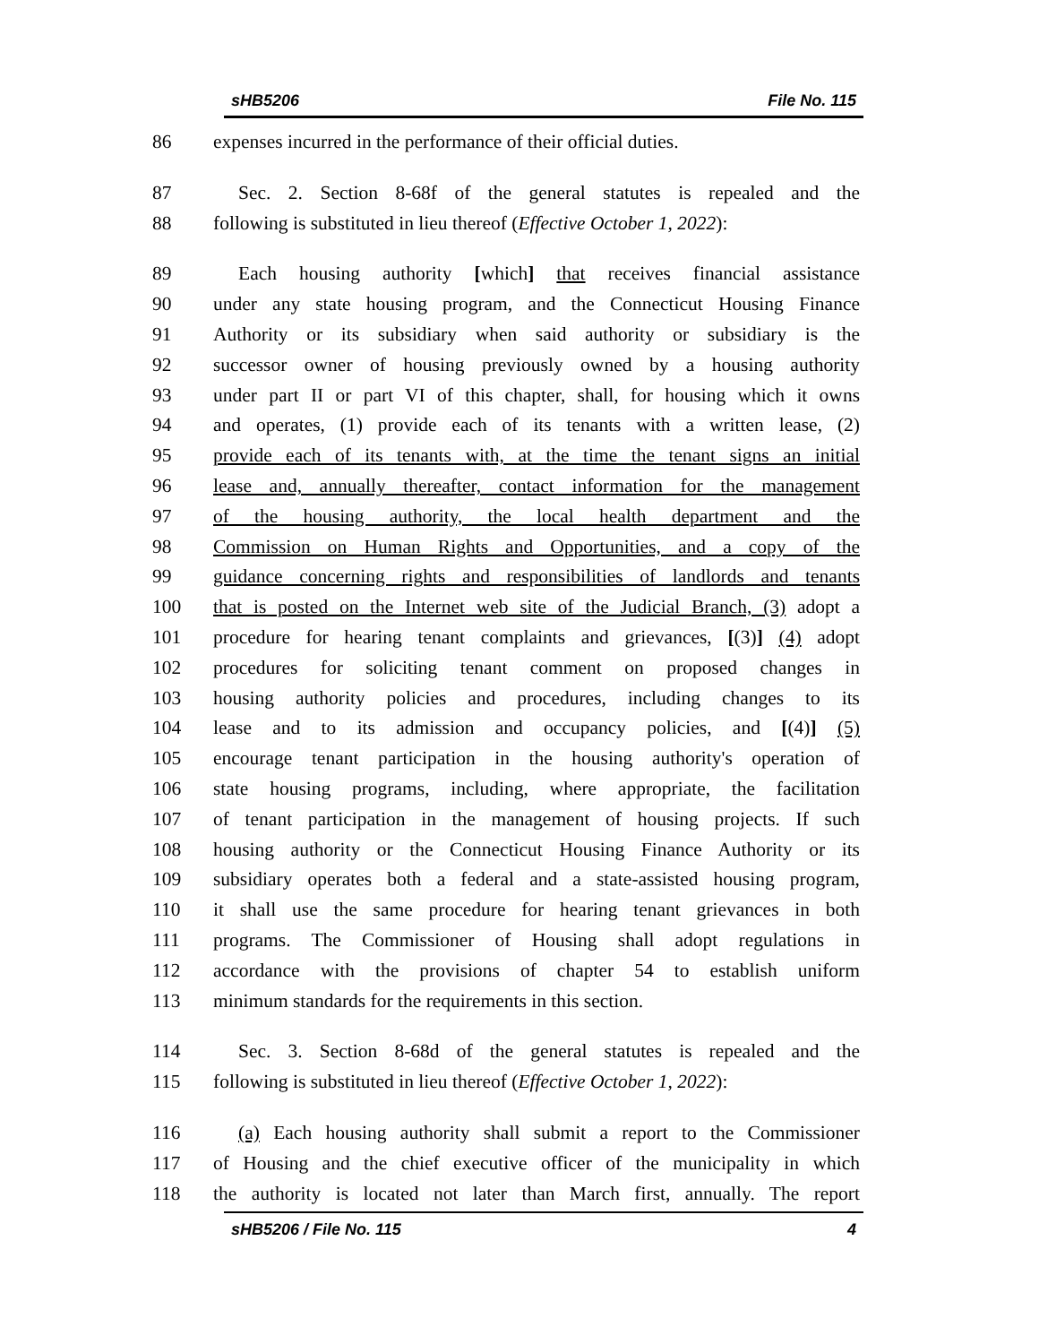sHB5206 File No. 115
86 expenses incurred in the performance of their official duties.
87 Sec. 2. Section 8-68f of the general statutes is repealed and the
88 following is substituted in lieu thereof (Effective October 1, 2022):
89 Each housing authority [which] that receives financial assistance
90 under any state housing program, and the Connecticut Housing Finance
91 Authority or its subsidiary when said authority or subsidiary is the
92 successor owner of housing previously owned by a housing authority
93 under part II or part VI of this chapter, shall, for housing which it owns
94 and operates, (1) provide each of its tenants with a written lease, (2)
95 provide each of its tenants with, at the time the tenant signs an initial
96 lease and, annually thereafter, contact information for the management
97 of the housing authority, the local health department and the
98 Commission on Human Rights and Opportunities, and a copy of the
99 guidance concerning rights and responsibilities of landlords and tenants
100 that is posted on the Internet web site of the Judicial Branch, (3) adopt a
101 procedure for hearing tenant complaints and grievances, [(3)] (4) adopt
102 procedures for soliciting tenant comment on proposed changes in
103 housing authority policies and procedures, including changes to its
104 lease and to its admission and occupancy policies, and [(4)] (5)
105 encourage tenant participation in the housing authority's operation of
106 state housing programs, including, where appropriate, the facilitation
107 of tenant participation in the management of housing projects. If such
108 housing authority or the Connecticut Housing Finance Authority or its
109 subsidiary operates both a federal and a state-assisted housing program,
110 it shall use the same procedure for hearing tenant grievances in both
111 programs. The Commissioner of Housing shall adopt regulations in
112 accordance with the provisions of chapter 54 to establish uniform
113 minimum standards for the requirements in this section.
114 Sec. 3. Section 8-68d of the general statutes is repealed and the
115 following is substituted in lieu thereof (Effective October 1, 2022):
116 (a) Each housing authority shall submit a report to the Commissioner
117 of Housing and the chief executive officer of the municipality in which
118 the authority is located not later than March first, annually. The report
sHB5206 / File No. 115 4